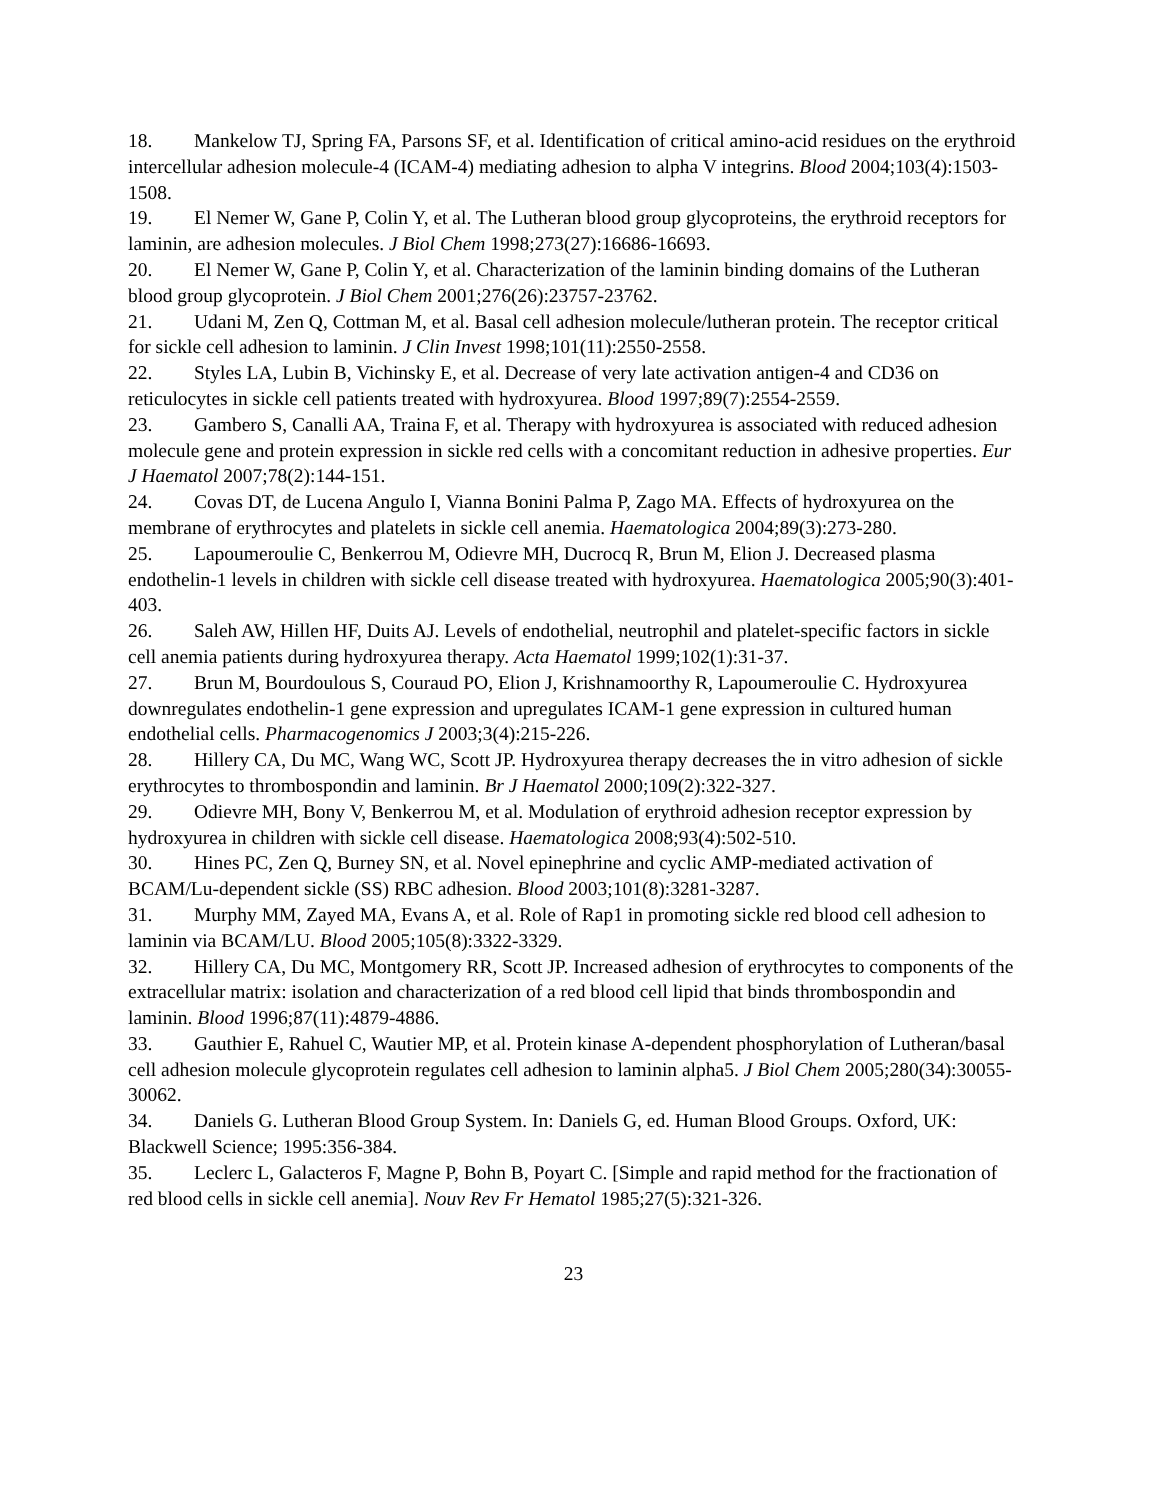18. Mankelow TJ, Spring FA, Parsons SF, et al. Identification of critical amino-acid residues on the erythroid intercellular adhesion molecule-4 (ICAM-4) mediating adhesion to alpha V integrins. Blood 2004;103(4):1503-1508.
19. El Nemer W, Gane P, Colin Y, et al. The Lutheran blood group glycoproteins, the erythroid receptors for laminin, are adhesion molecules. J Biol Chem 1998;273(27):16686-16693.
20. El Nemer W, Gane P, Colin Y, et al. Characterization of the laminin binding domains of the Lutheran blood group glycoprotein. J Biol Chem 2001;276(26):23757-23762.
21. Udani M, Zen Q, Cottman M, et al. Basal cell adhesion molecule/lutheran protein. The receptor critical for sickle cell adhesion to laminin. J Clin Invest 1998;101(11):2550-2558.
22. Styles LA, Lubin B, Vichinsky E, et al. Decrease of very late activation antigen-4 and CD36 on reticulocytes in sickle cell patients treated with hydroxyurea. Blood 1997;89(7):2554-2559.
23. Gambero S, Canalli AA, Traina F, et al. Therapy with hydroxyurea is associated with reduced adhesion molecule gene and protein expression in sickle red cells with a concomitant reduction in adhesive properties. Eur J Haematol 2007;78(2):144-151.
24. Covas DT, de Lucena Angulo I, Vianna Bonini Palma P, Zago MA. Effects of hydroxyurea on the membrane of erythrocytes and platelets in sickle cell anemia. Haematologica 2004;89(3):273-280.
25. Lapoumeroulie C, Benkerrou M, Odievre MH, Ducrocq R, Brun M, Elion J. Decreased plasma endothelin-1 levels in children with sickle cell disease treated with hydroxyurea. Haematologica 2005;90(3):401-403.
26. Saleh AW, Hillen HF, Duits AJ. Levels of endothelial, neutrophil and platelet-specific factors in sickle cell anemia patients during hydroxyurea therapy. Acta Haematol 1999;102(1):31-37.
27. Brun M, Bourdoulous S, Couraud PO, Elion J, Krishnamoorthy R, Lapoumeroulie C. Hydroxyurea downregulates endothelin-1 gene expression and upregulates ICAM-1 gene expression in cultured human endothelial cells. Pharmacogenomics J 2003;3(4):215-226.
28. Hillery CA, Du MC, Wang WC, Scott JP. Hydroxyurea therapy decreases the in vitro adhesion of sickle erythrocytes to thrombospondin and laminin. Br J Haematol 2000;109(2):322-327.
29. Odievre MH, Bony V, Benkerrou M, et al. Modulation of erythroid adhesion receptor expression by hydroxyurea in children with sickle cell disease. Haematologica 2008;93(4):502-510.
30. Hines PC, Zen Q, Burney SN, et al. Novel epinephrine and cyclic AMP-mediated activation of BCAM/Lu-dependent sickle (SS) RBC adhesion. Blood 2003;101(8):3281-3287.
31. Murphy MM, Zayed MA, Evans A, et al. Role of Rap1 in promoting sickle red blood cell adhesion to laminin via BCAM/LU. Blood 2005;105(8):3322-3329.
32. Hillery CA, Du MC, Montgomery RR, Scott JP. Increased adhesion of erythrocytes to components of the extracellular matrix: isolation and characterization of a red blood cell lipid that binds thrombospondin and laminin. Blood 1996;87(11):4879-4886.
33. Gauthier E, Rahuel C, Wautier MP, et al. Protein kinase A-dependent phosphorylation of Lutheran/basal cell adhesion molecule glycoprotein regulates cell adhesion to laminin alpha5. J Biol Chem 2005;280(34):30055-30062.
34. Daniels G. Lutheran Blood Group System. In: Daniels G, ed. Human Blood Groups. Oxford, UK: Blackwell Science; 1995:356-384.
35. Leclerc L, Galacteros F, Magne P, Bohn B, Poyart C. [Simple and rapid method for the fractionation of red blood cells in sickle cell anemia]. Nouv Rev Fr Hematol 1985;27(5):321-326.
23